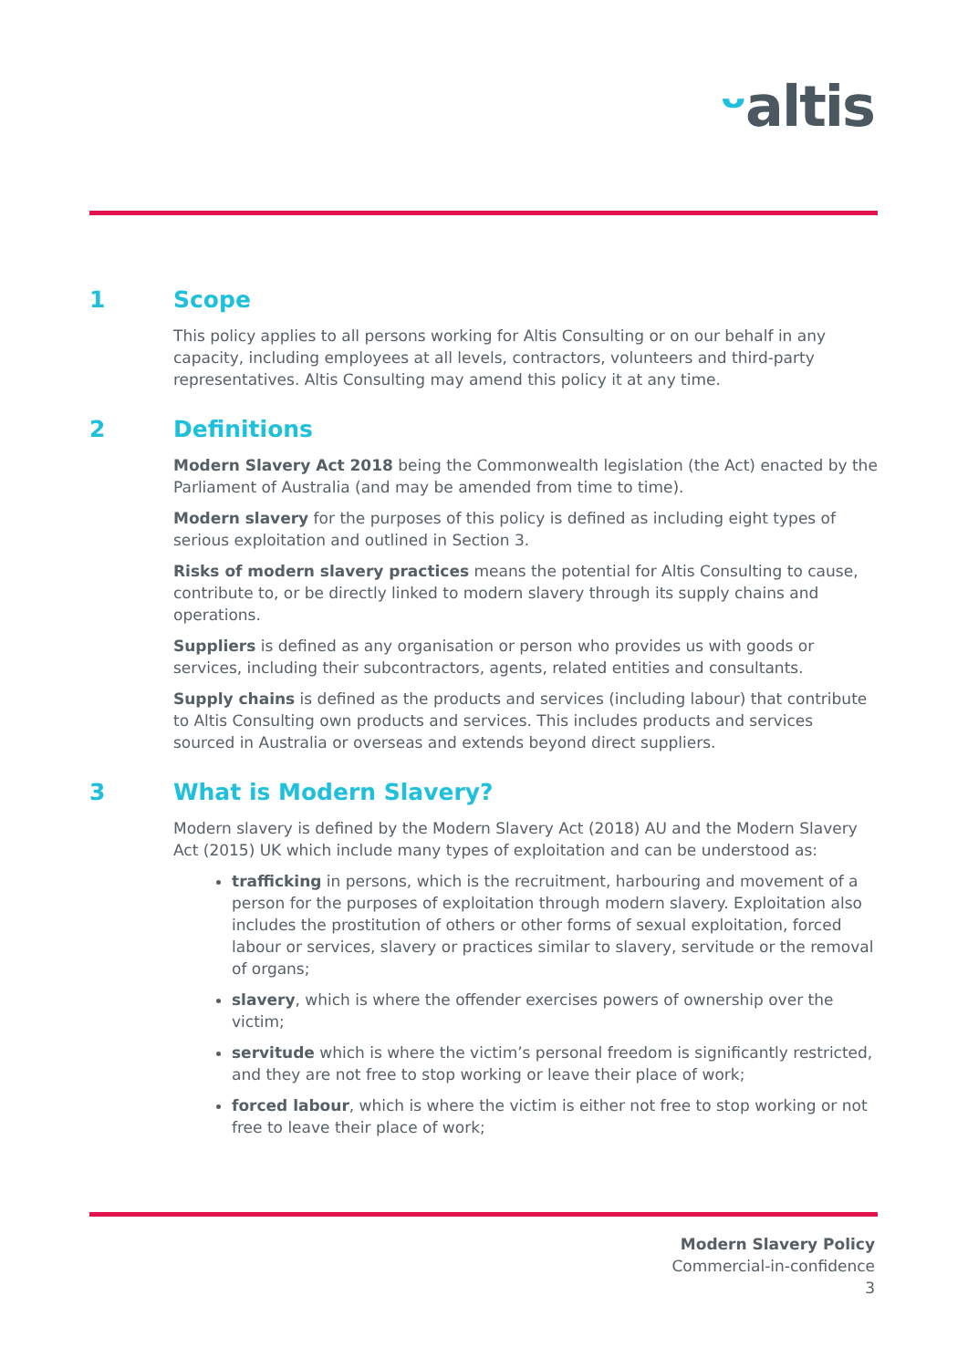ᵕaltis
1 Scope
This policy applies to all persons working for Altis Consulting or on our behalf in any capacity, including employees at all levels, contractors, volunteers and third-party representatives. Altis Consulting may amend this policy it at any time.
2 Definitions
Modern Slavery Act 2018 being the Commonwealth legislation (the Act) enacted by the Parliament of Australia (and may be amended from time to time).
Modern slavery for the purposes of this policy is defined as including eight types of serious exploitation and outlined in Section 3.
Risks of modern slavery practices means the potential for Altis Consulting to cause, contribute to, or be directly linked to modern slavery through its supply chains and operations.
Suppliers is defined as any organisation or person who provides us with goods or services, including their subcontractors, agents, related entities and consultants.
Supply chains is defined as the products and services (including labour) that contribute to Altis Consulting own products and services. This includes products and services sourced in Australia or overseas and extends beyond direct suppliers.
3 What is Modern Slavery?
Modern slavery is defined by the Modern Slavery Act (2018) AU and the Modern Slavery Act (2015) UK which include many types of exploitation and can be understood as:
trafficking in persons, which is the recruitment, harbouring and movement of a person for the purposes of exploitation through modern slavery. Exploitation also includes the prostitution of others or other forms of sexual exploitation, forced labour or services, slavery or practices similar to slavery, servitude or the removal of organs;
slavery, which is where the offender exercises powers of ownership over the victim;
servitude which is where the victim’s personal freedom is significantly restricted, and they are not free to stop working or leave their place of work;
forced labour, which is where the victim is either not free to stop working or not free to leave their place of work;
Modern Slavery Policy
Commercial-in-confidence
3